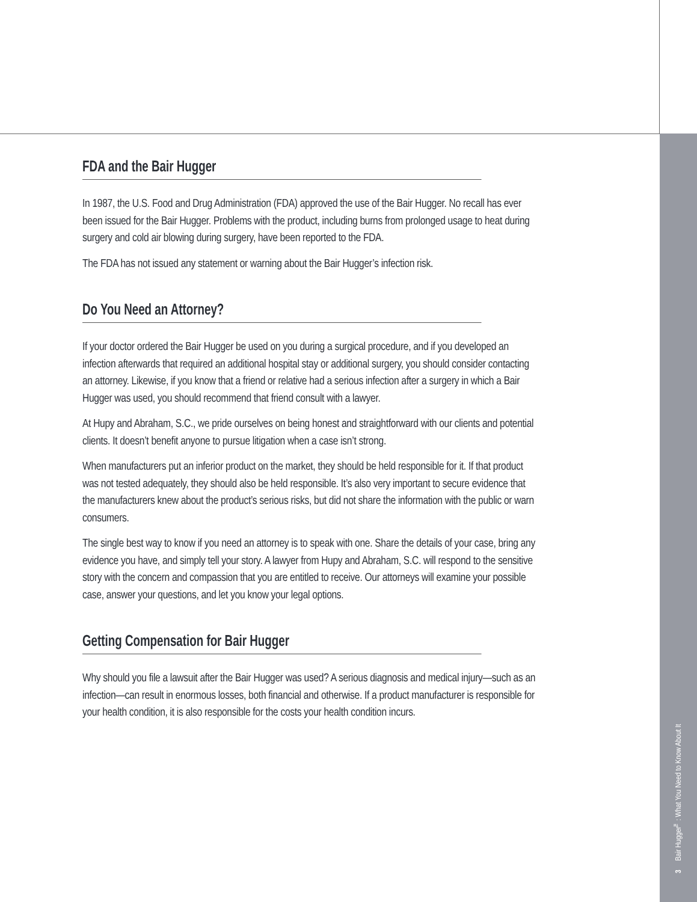FDA and the Bair Hugger
In 1987, the U.S. Food and Drug Administration (FDA) approved the use of the Bair Hugger. No recall has ever been issued for the Bair Hugger. Problems with the product, including burns from prolonged usage to heat during surgery and cold air blowing during surgery, have been reported to the FDA.
The FDA has not issued any statement or warning about the Bair Hugger’s infection risk.
Do You Need an Attorney?
If your doctor ordered the Bair Hugger be used on you during a surgical procedure, and if you developed an infection afterwards that required an additional hospital stay or additional surgery, you should consider contacting an attorney. Likewise, if you know that a friend or relative had a serious infection after a surgery in which a Bair Hugger was used, you should recommend that friend consult with a lawyer.
At Hupy and Abraham, S.C., we pride ourselves on being honest and straightforward with our clients and potential clients. It doesn’t benefit anyone to pursue litigation when a case isn’t strong.
When manufacturers put an inferior product on the market, they should be held responsible for it. If that product was not tested adequately, they should also be held responsible. It’s also very important to secure evidence that the manufacturers knew about the product’s serious risks, but did not share the information with the public or warn consumers.
The single best way to know if you need an attorney is to speak with one. Share the details of your case, bring any evidence you have, and simply tell your story. A lawyer from Hupy and Abraham, S.C. will respond to the sensitive story with the concern and compassion that you are entitled to receive. Our attorneys will examine your possible case, answer your questions, and let you know your legal options.
Getting Compensation for Bair Hugger
Why should you file a lawsuit after the Bair Hugger was used? A serious diagnosis and medical injury—such as an infection—can result in enormous losses, both financial and otherwise. If a product manufacturer is responsible for your health condition, it is also responsible for the costs your health condition incurs.
3 Bair Hugger<sup>™</sup>: What You Need to Know About It